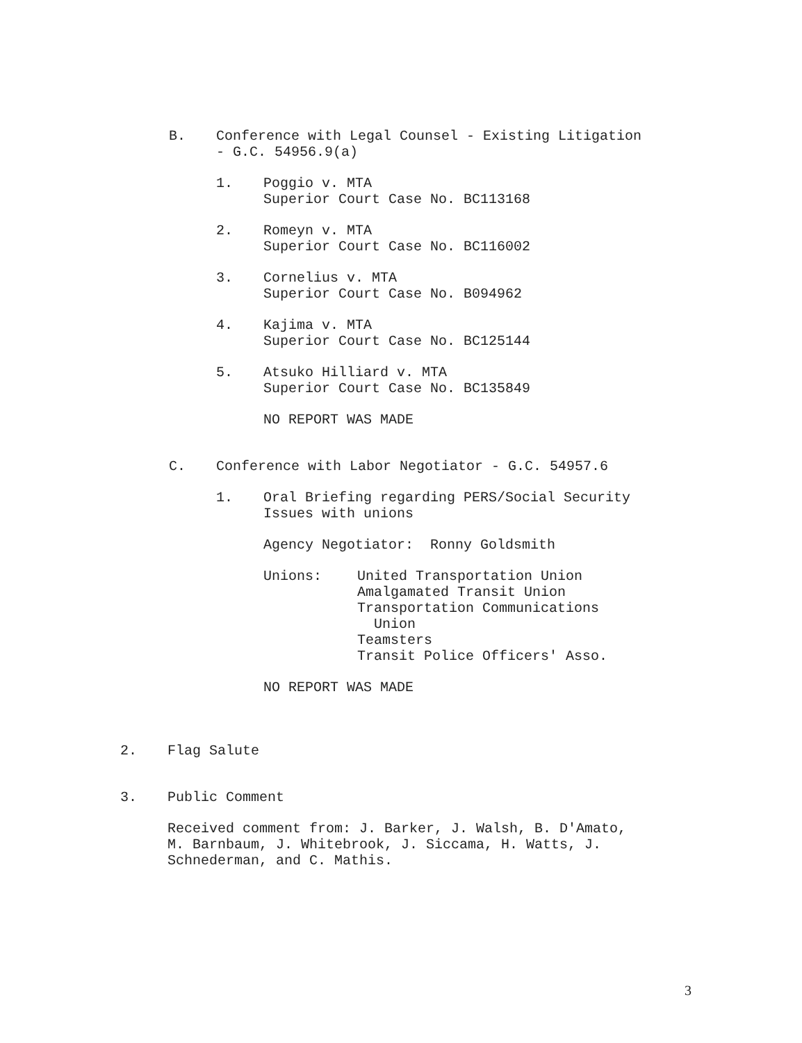B. Conference with Legal Counsel - Existing Litigation
- G.C. 54956.9(a)
1. Poggio v. MTA
Superior Court Case No. BC113168
2. Romeyn v. MTA
Superior Court Case No. BC116002
3. Cornelius v. MTA
Superior Court Case No. B094962
4. Kajima v. MTA
Superior Court Case No. BC125144
5. Atsuko Hilliard v. MTA
Superior Court Case No. BC135849
NO REPORT WAS MADE
C. Conference with Labor Negotiator - G.C. 54957.6
1. Oral Briefing regarding PERS/Social Security
Issues with unions
Agency Negotiator: Ronny Goldsmith
Unions: United Transportation Union
Amalgamated Transit Union
Transportation Communications
Union
Teamsters
Transit Police Officers' Asso.
NO REPORT WAS MADE
2. Flag Salute
3. Public Comment
Received comment from: J. Barker, J. Walsh, B. D'Amato,
M. Barnbaum, J. Whitebrook, J. Siccama, H. Watts, J.
Schnederman, and C. Mathis.
3